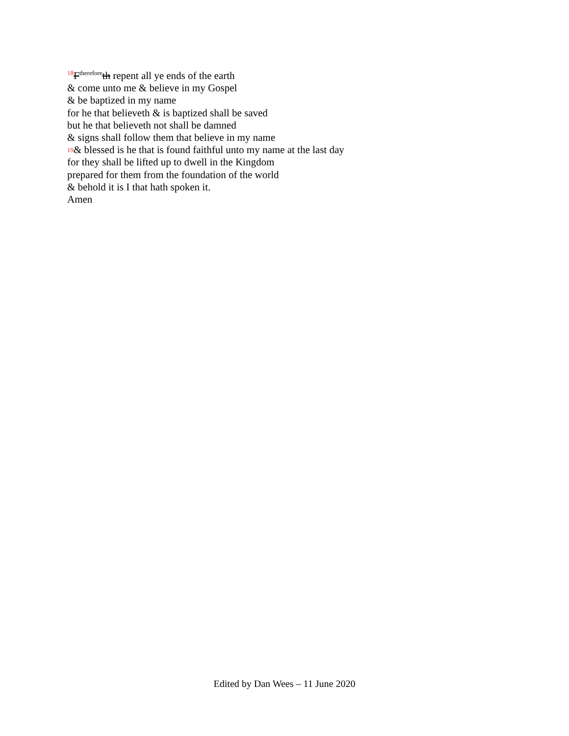18 F<sup>therefore</sup>th repent all ye ends of the earth
& come unto me & believe in my Gospel
& be baptized in my name
for he that believeth & is baptized shall be saved
but he that believeth not shall be damned
& signs shall follow them that believe in my name
19& blessed is he that is found faithful unto my name at the last day
for they shall be lifted up to dwell in the Kingdom
prepared for them from the foundation of the world
& behold it is I that hath spoken it.
Amen
Edited by Dan Wees – 11 June 2020